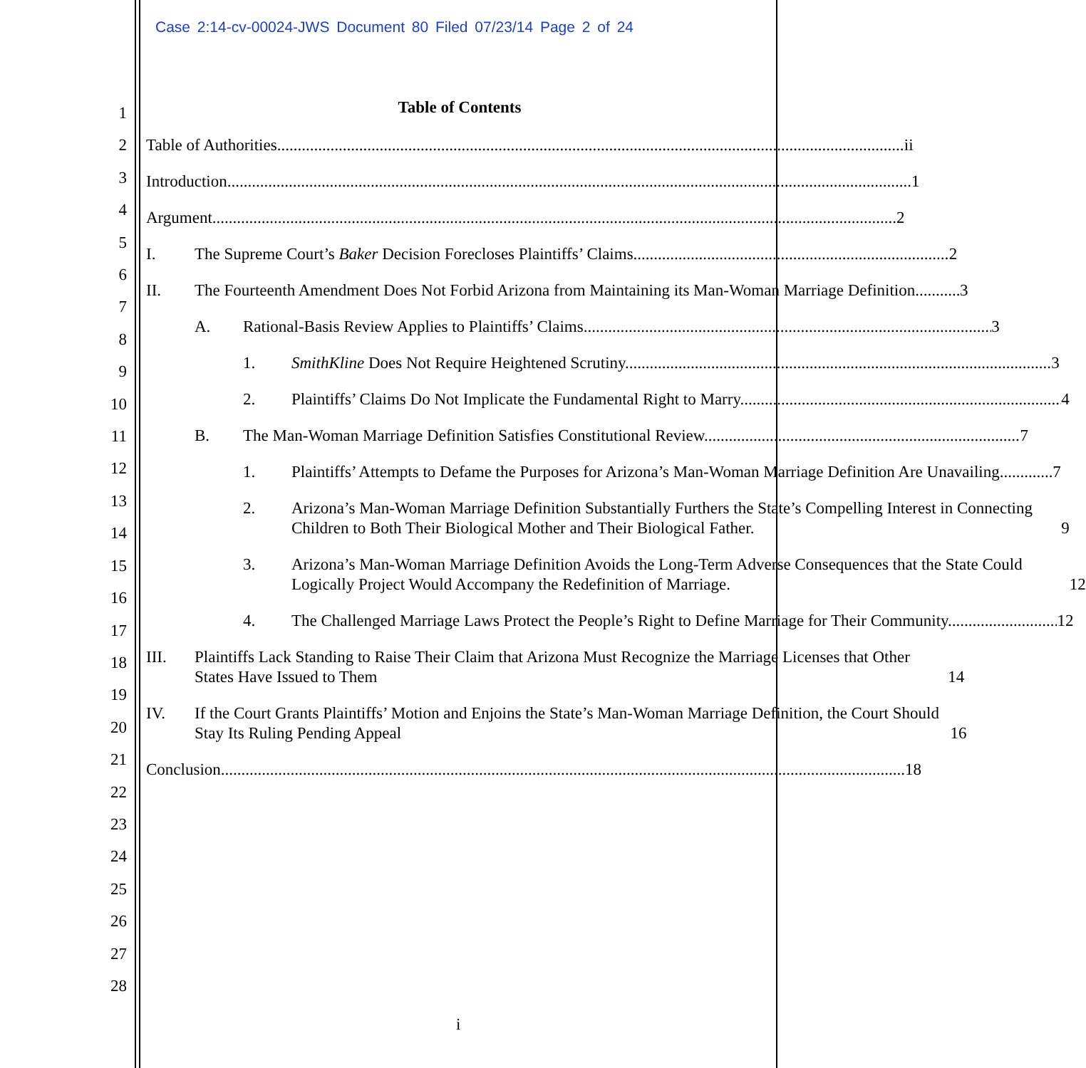Case 2:14-cv-00024-JWS Document 80 Filed 07/23/14 Page 2 of 24
1
2
3
4
5
6
7
8
9
10
11
12
13
14
15
16
17
18
19
20
21
22
23
24
25
26
27
28
Table of Contents
Table of Authorities ii
Introduction 1
Argument 2
I. The Supreme Court’s Baker Decision Forecloses Plaintiffs’ Claims. 2
II. The Fourteenth Amendment Does Not Forbid Arizona from Maintaining its Man-Woman Marriage Definition. 3
A. Rational-Basis Review Applies to Plaintiffs’ Claims. 3
1. SmithKline Does Not Require Heightened Scrutiny. 3
2. Plaintiffs’ Claims Do Not Implicate the Fundamental Right to Marry. 4
B. The Man-Woman Marriage Definition Satisfies Constitutional Review. 7
1. Plaintiffs’ Attempts to Defame the Purposes for Arizona’s Man-Woman Marriage Definition Are Unavailing. 7
2. Arizona’s Man-Woman Marriage Definition Substantially Furthers the State’s Compelling Interest in Connecting Children to Both Their Biological Mother and Their Biological Father. 9
3. Arizona’s Man-Woman Marriage Definition Avoids the Long-Term Adverse Consequences that the State Could Logically Project Would Accompany the Redefinition of Marriage. 12
4. The Challenged Marriage Laws Protect the People’s Right to Define Marriage for Their Community. 12
III. Plaintiffs Lack Standing to Raise Their Claim that Arizona Must Recognize the Marriage Licenses that Other States Have Issued to Them 14
IV. If the Court Grants Plaintiffs’ Motion and Enjoins the State’s Man-Woman Marriage Definition, the Court Should Stay Its Ruling Pending Appeal 16
Conclusion 18
i